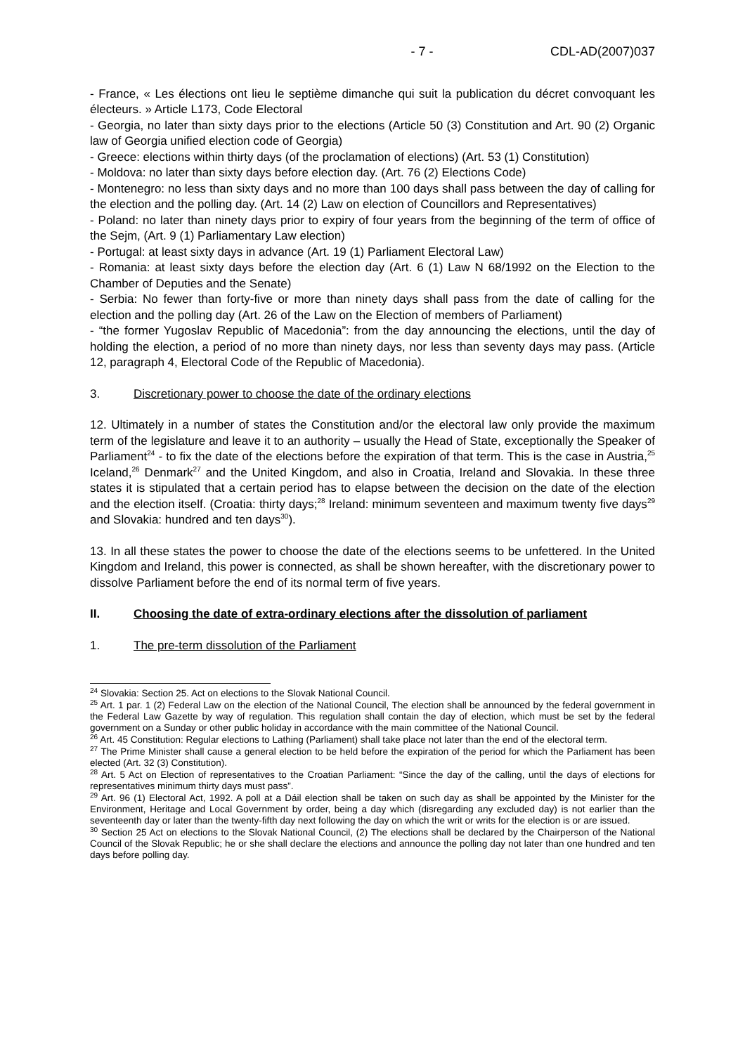- 7 - CDL-AD(2007)037
- France, « Les élections ont lieu le septième dimanche qui suit la publication du décret convoquant les électeurs. » Article L173, Code Electoral
- Georgia, no later than sixty days prior to the elections (Article 50 (3) Constitution and Art. 90 (2) Organic law of Georgia unified election code of Georgia)
- Greece: elections within thirty days (of the proclamation of elections) (Art. 53 (1) Constitution)
- Moldova: no later than sixty days before election day. (Art. 76 (2) Elections Code)
- Montenegro: no less than sixty days and no more than 100 days shall pass between the day of calling for the election and the polling day. (Art. 14 (2) Law on election of Councillors and Representatives)
- Poland: no later than ninety days prior to expiry of four years from the beginning of the term of office of the Sejm, (Art. 9 (1) Parliamentary Law election)
- Portugal: at least sixty days in advance (Art. 19 (1) Parliament Electoral Law)
- Romania: at least sixty days before the election day (Art. 6 (1) Law N 68/1992 on the Election to the Chamber of Deputies and the Senate)
- Serbia: No fewer than forty-five or more than ninety days shall pass from the date of calling for the election and the polling day (Art. 26 of the Law on the Election of members of Parliament)
- “the former Yugoslav Republic of Macedonia”: from the day announcing the elections, until the day of holding the election, a period of no more than ninety days, nor less than seventy days may pass. (Article 12, paragraph 4, Electoral Code of the Republic of Macedonia).
3. Discretionary power to choose the date of the ordinary elections
12. Ultimately in a number of states the Constitution and/or the electoral law only provide the maximum term of the legislature and leave it to an authority – usually the Head of State, exceptionally the Speaker of Parliament<sup>24</sup> - to fix the date of the elections before the expiration of that term. This is the case in Austria,<sup>25</sup> Iceland,<sup>26</sup> Denmark<sup>27</sup> and the United Kingdom, and also in Croatia, Ireland and Slovakia. In these three states it is stipulated that a certain period has to elapse between the decision on the date of the election and the election itself. (Croatia: thirty days;<sup>28</sup> Ireland: minimum seventeen and maximum twenty five days<sup>29</sup> and Slovakia: hundred and ten days<sup>30</sup>).
13. In all these states the power to choose the date of the elections seems to be unfettered. In the United Kingdom and Ireland, this power is connected, as shall be shown hereafter, with the discretionary power to dissolve Parliament before the end of its normal term of five years.
II. Choosing the date of extra-ordinary elections after the dissolution of parliament
1. The pre-term dissolution of the Parliament
<sup>24</sup> Slovakia: Section 25. Act on elections to the Slovak National Council.
<sup>25</sup> Art. 1 par. 1 (2) Federal Law on the election of the National Council, The election shall be announced by the federal government in the Federal Law Gazette by way of regulation. This regulation shall contain the day of election, which must be set by the federal government on a Sunday or other public holiday in accordance with the main committee of the National Council.
<sup>26</sup> Art. 45 Constitution: Regular elections to Lathing (Parliament) shall take place not later than the end of the electoral term.
<sup>27</sup> The Prime Minister shall cause a general election to be held before the expiration of the period for which the Parliament has been elected (Art. 32 (3) Constitution).
<sup>28</sup> Art. 5 Act on Election of representatives to the Croatian Parliament: “Since the day of the calling, until the days of elections for representatives minimum thirty days must pass”.
<sup>29</sup> Art. 96 (1) Electoral Act, 1992. A poll at a Dáil election shall be taken on such day as shall be appointed by the Minister for the Environment, Heritage and Local Government by order, being a day which (disregarding any excluded day) is not earlier than the seventeenth day or later than the twenty-fifth day next following the day on which the writ or writs for the election is or are issued.
<sup>30</sup> Section 25 Act on elections to the Slovak National Council, (2) The elections shall be declared by the Chairperson of the National Council of the Slovak Republic; he or she shall declare the elections and announce the polling day not later than one hundred and ten days before polling day.